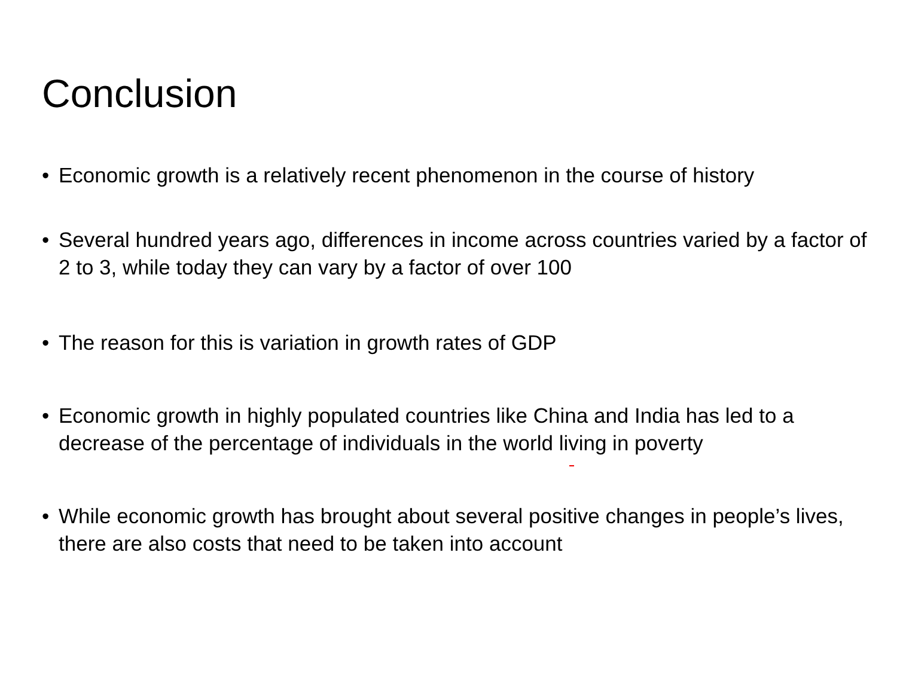Conclusion
• Economic growth is a relatively recent phenomenon in the course of history
• Several hundred years ago, differences in income across countries varied by a factor of 2 to 3, while today they can vary by a factor of over 100
• The reason for this is variation in growth rates of GDP
• Economic growth in highly populated countries like China and India has led to a decrease of the percentage of individuals in the world living in poverty
• While economic growth has brought about several positive changes in people’s lives, there are also costs that need to be taken into account